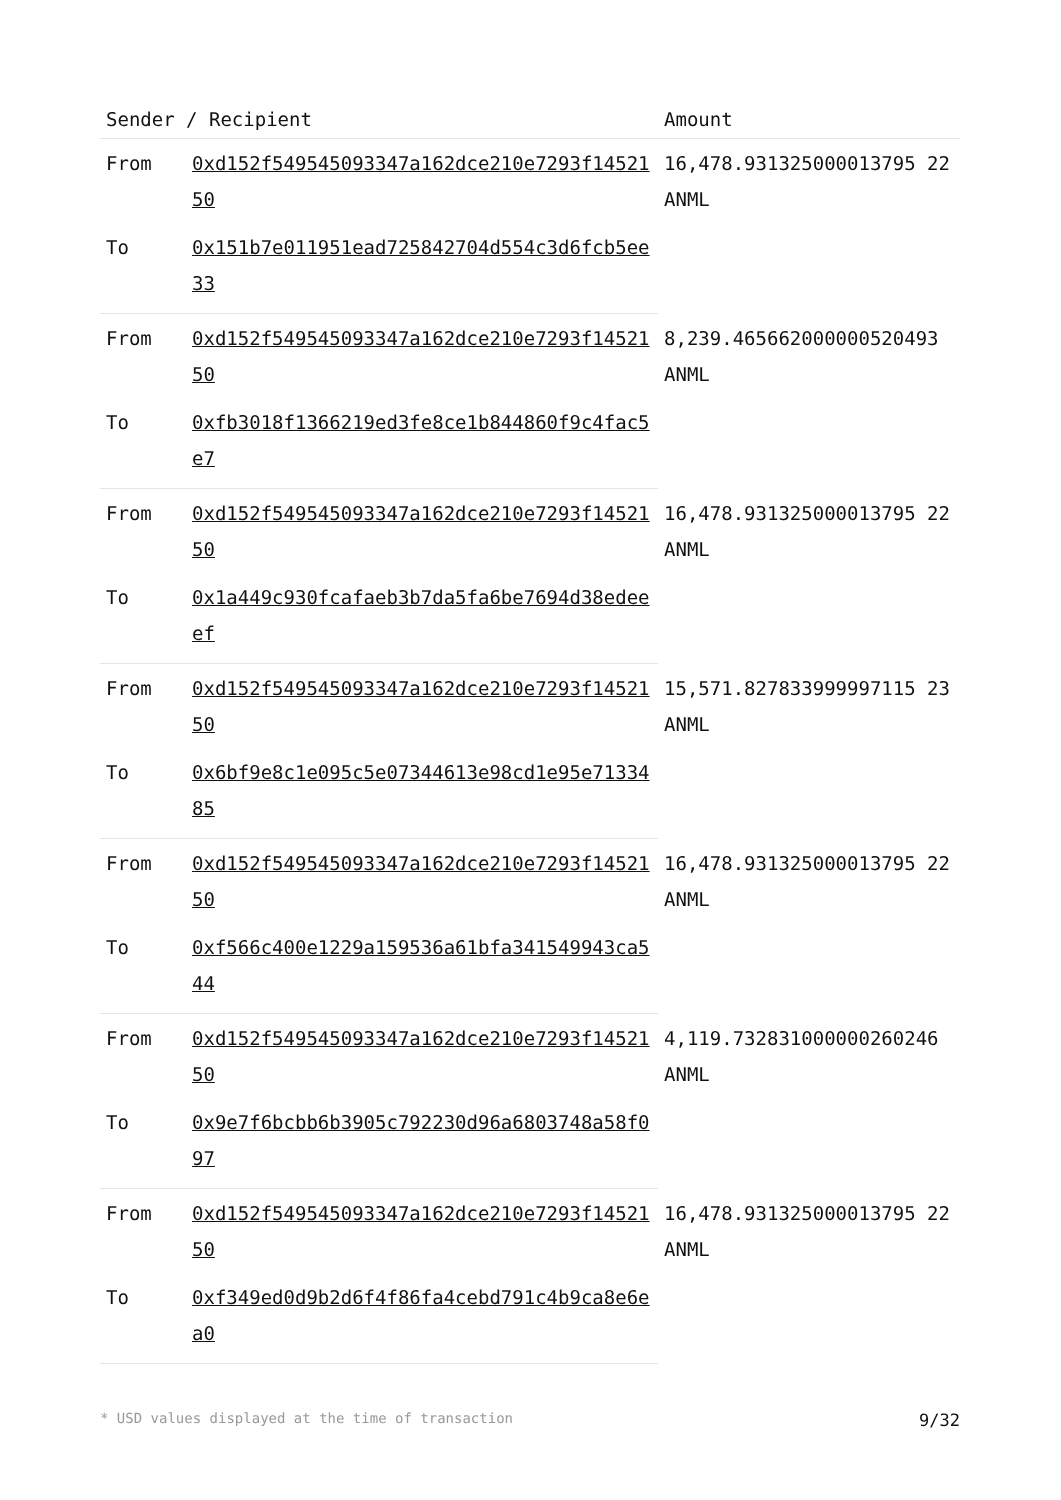| Sender / Recipient | | Amount |
| --- | --- | --- |
| From | 0xd152f549545093347a162dce210e7293f1452150 | 16,478.931325000013795 22 ANML |
| To | 0x151b7e011951ead725842704d554c3d6fcb5ee33 | |
| From | 0xd152f549545093347a162dce210e7293f1452150 | 8,239.465662000000520493 ANML |
| To | 0xfb3018f1366219ed3fe8ce1b844860f9c4fac5e7 | |
| From | 0xd152f549545093347a162dce210e7293f1452150 | 16,478.931325000013795 22 ANML |
| To | 0x1a449c930fcafaeb3b7da5fa6be7694d38edeeef | |
| From | 0xd152f549545093347a162dce210e7293f1452150 | 15,571.827833999997115 23 ANML |
| To | 0x6bf9e8c1e095c5e07344613e98cd1e95e7133485 | |
| From | 0xd152f549545093347a162dce210e7293f1452150 | 16,478.931325000013795 22 ANML |
| To | 0xf566c400e1229a159536a61bfa341549943ca544 | |
| From | 0xd152f549545093347a162dce210e7293f1452150 | 4,119.732831000000260246 ANML |
| To | 0x9e7f6bcbb6b3905c792230d96a6803748a58f097 | |
| From | 0xd152f549545093347a162dce210e7293f1452150 | 16,478.931325000013795 22 ANML |
| To | 0xf349ed0d9b2d6f4f86fa4cebd791c4b9ca8e6ea0 | |
* USD values displayed at the time of transaction 9/32